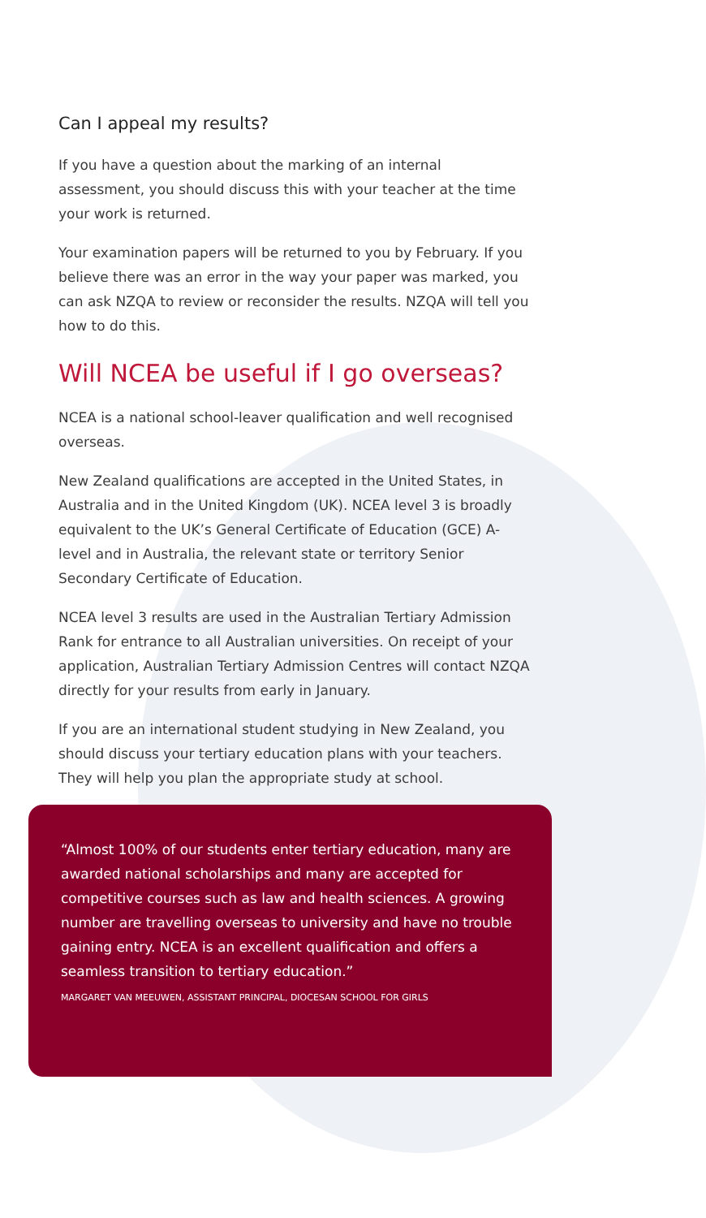Can I appeal my results?
If you have a question about the marking of an internal assessment, you should discuss this with your teacher at the time your work is returned.
Your examination papers will be returned to you by February. If you believe there was an error in the way your paper was marked, you can ask NZQA to review or reconsider the results. NZQA will tell you how to do this.
Will NCEA be useful if I go overseas?
NCEA is a national school-leaver qualification and well recognised overseas.
New Zealand qualifications are accepted in the United States, in Australia and in the United Kingdom (UK). NCEA level 3 is broadly equivalent to the UK’s General Certificate of Education (GCE) A-level and in Australia, the relevant state or territory Senior Secondary Certificate of Education.
NCEA level 3 results are used in the Australian Tertiary Admission Rank for entrance to all Australian universities. On receipt of your application, Australian Tertiary Admission Centres will contact NZQA directly for your results from early in January.
If you are an international student studying in New Zealand, you should discuss your tertiary education plans with your teachers. They will help you plan the appropriate study at school.
“Almost 100% of our students enter tertiary education, many are awarded national scholarships and many are accepted for competitive courses such as law and health sciences. A growing number are travelling overseas to university and have no trouble gaining entry. NCEA is an excellent qualification and offers a seamless transition to tertiary education.”
MARGARET VAN MEEUWEN, ASSISTANT PRINCIPAL, DIOCESAN SCHOOL FOR GIRLS